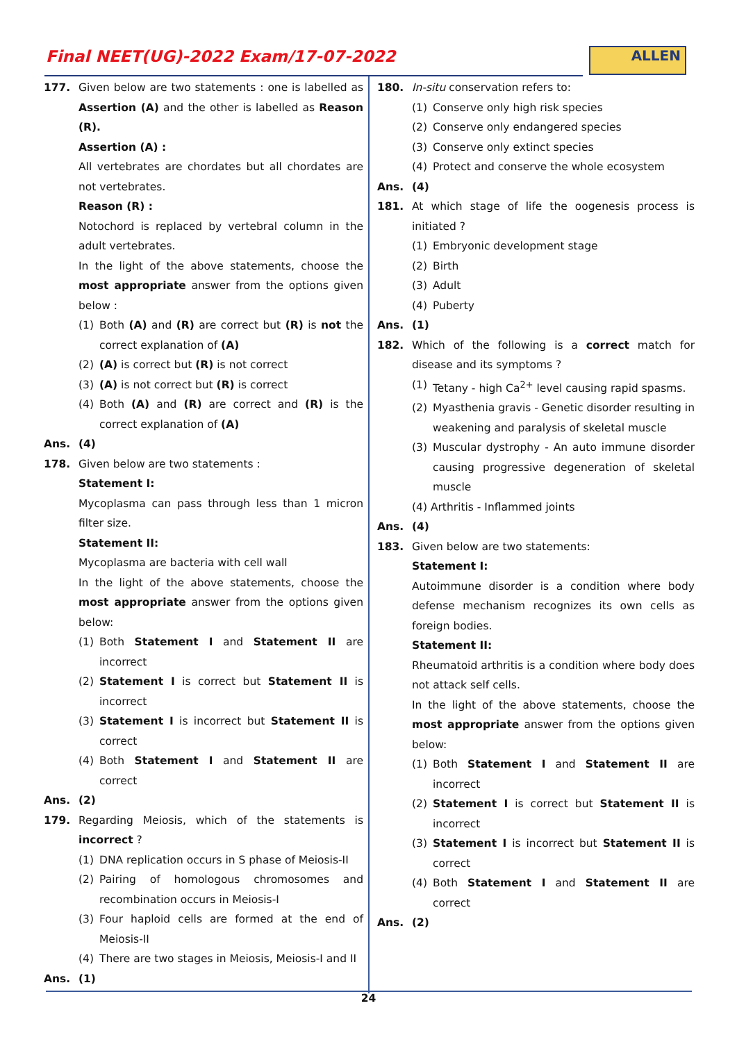Final NEET(UG)-2022 Exam/17-07-2022
ALLEN
177. Given below are two statements : one is labelled as Assertion (A) and the other is labelled as Reason (R).
Assertion (A) :
All vertebrates are chordates but all chordates are not vertebrates.
Reason (R) :
Notochord is replaced by vertebral column in the adult vertebrates.
In the light of the above statements, choose the most appropriate answer from the options given below :
(1) Both (A) and (R) are correct but (R) is not the correct explanation of (A)
(2) (A) is correct but (R) is not correct
(3) (A) is not correct but (R) is correct
(4) Both (A) and (R) are correct and (R) is the correct explanation of (A)
Ans. (4)
178. Given below are two statements :
Statement I:
Mycoplasma can pass through less than 1 micron filter size.
Statement II:
Mycoplasma are bacteria with cell wall
In the light of the above statements, choose the most appropriate answer from the options given below:
(1) Both Statement I and Statement II are incorrect
(2) Statement I is correct but Statement II is incorrect
(3) Statement I is incorrect but Statement II is correct
(4) Both Statement I and Statement II are correct
Ans. (2)
179. Regarding Meiosis, which of the statements is incorrect ?
(1) DNA replication occurs in S phase of Meiosis-II
(2) Pairing of homologous chromosomes and recombination occurs in Meiosis-I
(3) Four haploid cells are formed at the end of Meiosis-II
(4) There are two stages in Meiosis, Meiosis-I and II
Ans. (1)
180. In-situ conservation refers to:
(1) Conserve only high risk species
(2) Conserve only endangered species
(3) Conserve only extinct species
(4) Protect and conserve the whole ecosystem
Ans. (4)
181. At which stage of life the oogenesis process is initiated ?
(1) Embryonic development stage
(2) Birth
(3) Adult
(4) Puberty
Ans. (1)
182. Which of the following is a correct match for disease and its symptoms ?
(1) Tetany - high Ca<sup>2+</sup> level causing rapid spasms.
(2) Myasthenia gravis - Genetic disorder resulting in weakening and paralysis of skeletal muscle
(3) Muscular dystrophy - An auto immune disorder causing progressive degeneration of skeletal muscle
(4) Arthritis - Inflammed joints
Ans. (4)
183. Given below are two statements:
Statement I:
Autoimmune disorder is a condition where body defense mechanism recognizes its own cells as foreign bodies.
Statement II:
Rheumatoid arthritis is a condition where body does not attack self cells.
In the light of the above statements, choose the most appropriate answer from the options given below:
(1) Both Statement I and Statement II are incorrect
(2) Statement I is correct but Statement II is incorrect
(3) Statement I is incorrect but Statement II is correct
(4) Both Statement I and Statement II are correct
Ans. (2)
24